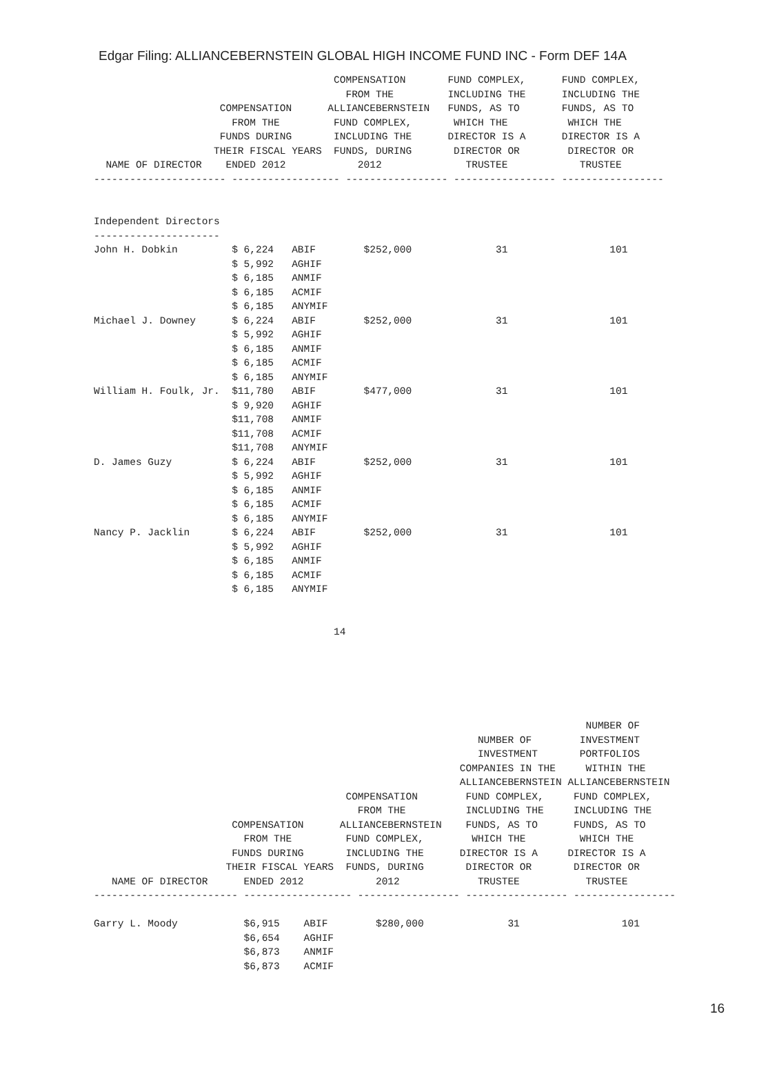Edgar Filing: ALLIANCEBERNSTEIN GLOBAL HIGH INCOME FUND INC - Form DEF 14A
                                        COMPENSATION       FUND COMPLEX,      FUND COMPLEX,
                                          FROM THE         INCLUDING THE      INCLUDING THE
                     COMPENSATION      ALLIANCEBERNSTEIN   FUNDS, AS TO       FUNDS, AS TO
                       FROM THE         FUND COMPLEX,       WHICH THE          WHICH THE
                     FUNDS DURING       INCLUDING THE      DIRECTOR IS A      DIRECTOR IS A
                    THEIR FISCAL YEARS  FUNDS, DURING       DIRECTOR OR        DIRECTOR OR
  NAME OF DIRECTOR    ENDED 2012            2012              TRUSTEE            TRUSTEE
---------------------- ------------------ ----------------- ----------------- -----------------


Independent Directors
---------------------
John H. Dobkin         $ 6,224   ABIF        $252,000              31                 101
                       $ 5,992   AGHIF
                       $ 6,185   ANMIF
                       $ 6,185   ACMIF
                       $ 6,185   ANYMIF
Michael J. Downey      $ 6,224   ABIF        $252,000              31                 101
                       $ 5,992   AGHIF
                       $ 6,185   ANMIF
                       $ 6,185   ACMIF
                       $ 6,185   ANYMIF
William H. Foulk, Jr.  $11,780   ABIF        $477,000              31                 101
                       $ 9,920   AGHIF
                       $11,708   ANMIF
                       $11,708   ACMIF
                       $11,708   ANYMIF
D. James Guzy          $ 6,224   ABIF        $252,000              31                 101
                       $ 5,992   AGHIF
                       $ 6,185   ANMIF
                       $ 6,185   ACMIF
                       $ 6,185   ANYMIF
Nancy P. Jacklin       $ 6,224   ABIF        $252,000              31                 101
                       $ 5,992   AGHIF
                       $ 6,185   ANMIF
                       $ 6,185   ACMIF
                       $ 6,185   ANYMIF


                                        14
                                                                                  NUMBER OF
                                                                NUMBER OF        INVESTMENT
                                                                INVESTMENT       PORTFOLIOS
                                                             COMPANIES IN THE     WITHIN THE
                                                             ALLIANCEBERNSTEIN ALLIANCEBERNSTEIN
                                          COMPENSATION        FUND COMPLEX,     FUND COMPLEX,
                                            FROM THE          INCLUDING THE     INCLUDING THE
                       COMPENSATION      ALLIANCEBERNSTEIN    FUNDS, AS TO      FUNDS, AS TO
                         FROM THE         FUND COMPLEX,        WHICH THE         WHICH THE
                       FUNDS DURING       INCLUDING THE      DIRECTOR IS A     DIRECTOR IS A
                      THEIR FISCAL YEARS  FUNDS, DURING       DIRECTOR OR       DIRECTOR OR
   NAME OF DIRECTOR      ENDED 2012            2012             TRUSTEE           TRUSTEE
------------------------ ------------------ ----------------- ----------------- -----------------

Garry L. Moody           $6,915    ABIF        $280,000              31                 101
                         $6,654    AGHIF
                         $6,873    ANMIF
                         $6,873    ACMIF
16